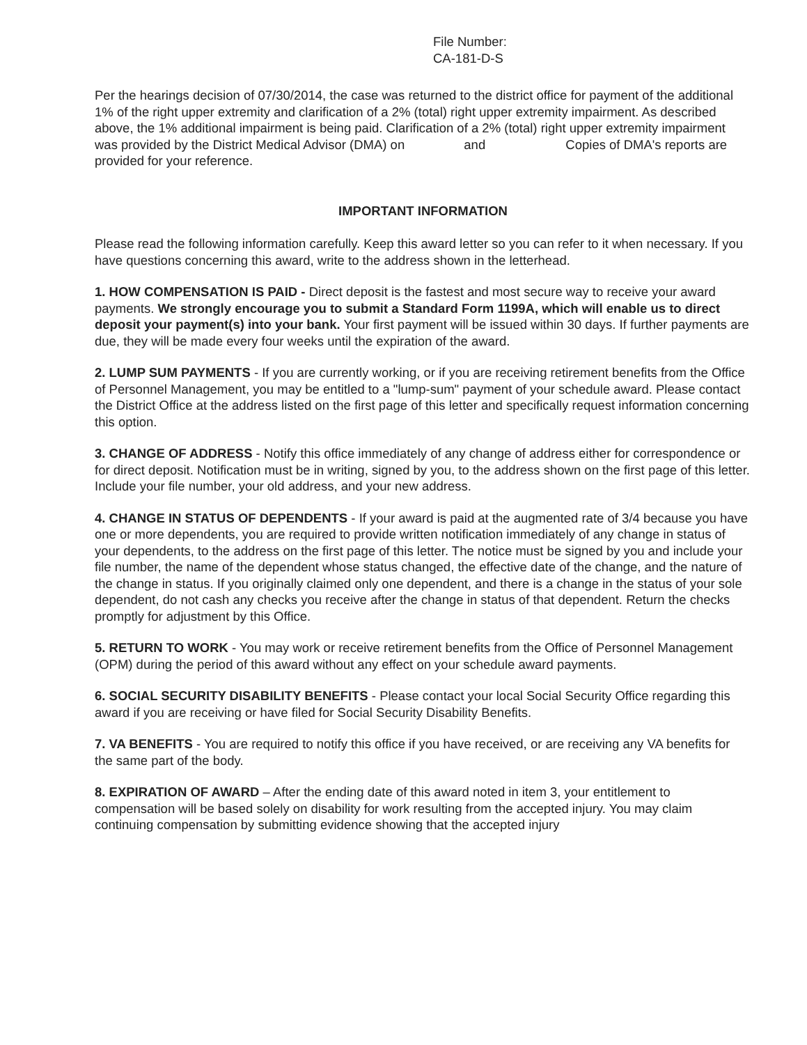File Number:
CA-181-D-S
Per the hearings decision of 07/30/2014, the case was returned to the district office for payment of the additional 1% of the right upper extremity and clarification of a 2% (total) right upper extremity impairment. As described above, the 1% additional impairment is being paid. Clarification of a 2% (total) right upper extremity impairment was provided by the District Medical Advisor (DMA) on and Copies of DMA's reports are provided for your reference.
IMPORTANT INFORMATION
Please read the following information carefully. Keep this award letter so you can refer to it when necessary. If you have questions concerning this award, write to the address shown in the letterhead.
1. HOW COMPENSATION IS PAID - Direct deposit is the fastest and most secure way to receive your award payments. We strongly encourage you to submit a Standard Form 1199A, which will enable us to direct deposit your payment(s) into your bank. Your first payment will be issued within 30 days. If further payments are due, they will be made every four weeks until the expiration of the award.
2. LUMP SUM PAYMENTS - If you are currently working, or if you are receiving retirement benefits from the Office of Personnel Management, you may be entitled to a "lump-sum" payment of your schedule award. Please contact the District Office at the address listed on the first page of this letter and specifically request information concerning this option.
3. CHANGE OF ADDRESS - Notify this office immediately of any change of address either for correspondence or for direct deposit. Notification must be in writing, signed by you, to the address shown on the first page of this letter. Include your file number, your old address, and your new address.
4. CHANGE IN STATUS OF DEPENDENTS - If your award is paid at the augmented rate of 3/4 because you have one or more dependents, you are required to provide written notification immediately of any change in status of your dependents, to the address on the first page of this letter. The notice must be signed by you and include your file number, the name of the dependent whose status changed, the effective date of the change, and the nature of the change in status. If you originally claimed only one dependent, and there is a change in the status of your sole dependent, do not cash any checks you receive after the change in status of that dependent. Return the checks promptly for adjustment by this Office.
5. RETURN TO WORK - You may work or receive retirement benefits from the Office of Personnel Management (OPM) during the period of this award without any effect on your schedule award payments.
6. SOCIAL SECURITY DISABILITY BENEFITS - Please contact your local Social Security Office regarding this award if you are receiving or have filed for Social Security Disability Benefits.
7. VA BENEFITS - You are required to notify this office if you have received, or are receiving any VA benefits for the same part of the body.
8. EXPIRATION OF AWARD – After the ending date of this award noted in item 3, your entitlement to compensation will be based solely on disability for work resulting from the accepted injury. You may claim continuing compensation by submitting evidence showing that the accepted injury